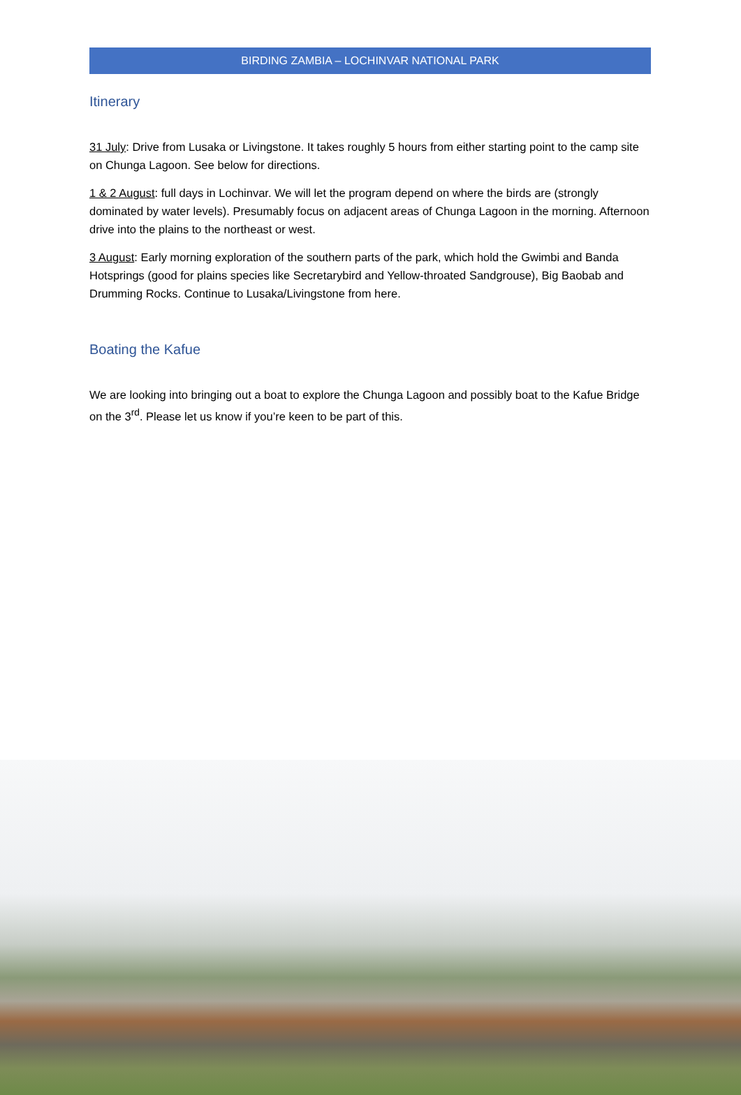BIRDING ZAMBIA – LOCHINVAR NATIONAL PARK
Itinerary
31 July: Drive from Lusaka or Livingstone. It takes roughly 5 hours from either starting point to the camp site on Chunga Lagoon. See below for directions.
1 & 2 August: full days in Lochinvar. We will let the program depend on where the birds are (strongly dominated by water levels). Presumably focus on adjacent areas of Chunga Lagoon in the morning. Afternoon drive into the plains to the northeast or west.
3 August: Early morning exploration of the southern parts of the park, which hold the Gwimbi and Banda Hotsprings (good for plains species like Secretarybird and Yellow-throated Sandgrouse), Big Baobab and Drumming Rocks. Continue to Lusaka/Livingstone from here.
Boating the Kafue
We are looking into bringing out a boat to explore the Chunga Lagoon and possibly boat to the Kafue Bridge on the 3<sup>rd</sup>. Please let us know if you’re keen to be part of this.